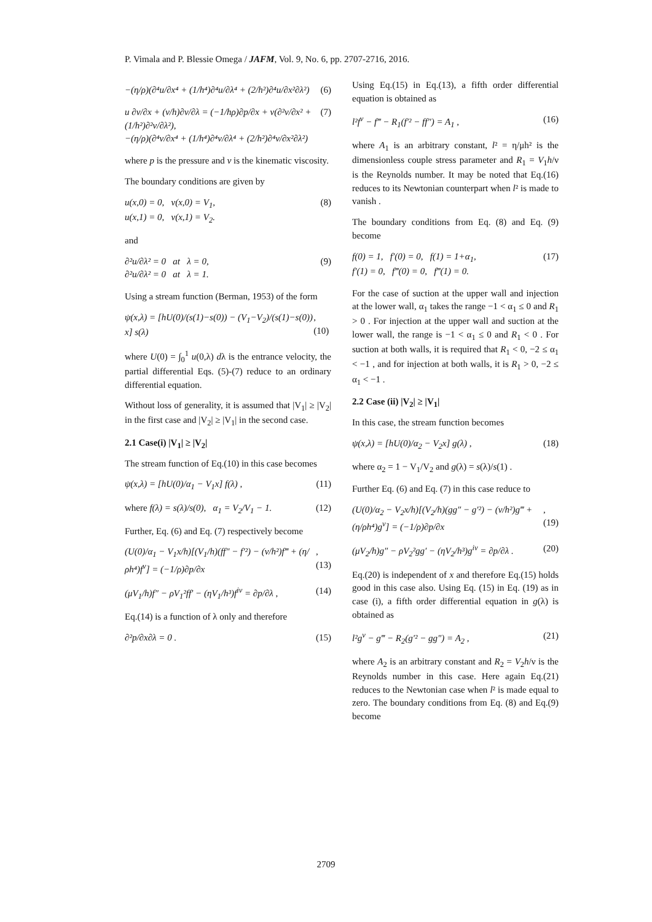P. Vimala and P. Blessie Omega / JAFM, Vol. 9, No. 6, pp. 2707-2716, 2016.
−(η/ρ)(∂⁴u/∂x⁴ + (1/h⁴)∂⁴u/∂λ⁴ + (2/h²)∂⁴u/∂x²∂λ²) (6)
u ∂v/∂x + (v/h)∂v/∂λ = (−1/hρ)∂p/∂x + ν(∂²v/∂x² + (1/h²)∂²v/∂λ²),
−(η/ρ)(∂⁴v/∂x⁴ + (1/h⁴)∂⁴v/∂λ⁴ + (2/h²)∂⁴v/∂x²∂λ²) (7)
where p is the pressure and ν is the kinematic viscosity.
The boundary conditions are given by
u(x,0) = 0, v(x,0) = V<sub>1</sub>,
u(x,1) = 0, v(x,1) = V<sub>2</sub>. (8)
and
∂²u/∂λ² = 0 at λ = 0,
∂²u/∂λ² = 0 at λ = 1. (9)
Using a stream function (Berman, 1953) of the form
ψ(x,λ) = [hU(0)/(s(1)−s(0)) − (V<sub>1</sub>−V<sub>2</sub>)/(s(1)−s(0)) x] s(λ), (10)
where U(0) = ∫<sub>0</sub><sup>1</sup> u(0,λ) dλ is the entrance velocity, the partial differential Eqs. (5)-(7) reduce to an ordinary differential equation.
Without loss of generality, it is assumed that |V<sub>1</sub>| ≥ |V<sub>2</sub>| in the first case and |V<sub>2</sub>| ≥ |V<sub>1</sub>| in the second case.
2.1 Case(i) |V<sub>1</sub>| ≥ |V<sub>2</sub>|
The stream function of Eq.(10) in this case becomes
ψ(x,λ) = [hU(0)/α<sub>1</sub> − V<sub>1</sub>x] f(λ) , (11)
where f(λ) = s(λ)/s(0), α<sub>1</sub> = V<sub>2</sub>/V<sub>1</sub> − 1. (12)
Further, Eq. (6) and Eq. (7) respectively become
(U(0)/α<sub>1</sub> − V<sub>1</sub>x/h)[(V<sub>1</sub>/h)(ff″ − f′²) − (ν/h²)f‴ + (η/ρh⁴)f<sup>v</sup>] = (−1/ρ)∂p/∂x,(13)
(μV<sub>1</sub>/h)f″ − ρV<sub>1</sub>²ff′ − (ηV<sub>1</sub>/h³)f<sup>iv</sup> = ∂p/∂λ , (14)
Eq.(14) is a function of λ only and therefore
∂²p/∂x∂λ = 0 . (15)
Using Eq.(15) in Eq.(13), a fifth order differential equation is obtained as
l²f<sup>v</sup> − f‴ − R<sub>1</sub>(f′² − ff″) = A<sub>1</sub> , (16)
where A<sub>1</sub> is an arbitrary constant, l² = η/μh² is the dimensionless couple stress parameter and R<sub>1</sub> = V<sub>1</sub>h/ν is the Reynolds number. It may be noted that Eq.(16) reduces to its Newtonian counterpart when l² is made to vanish .
The boundary conditions from Eq. (8) and Eq. (9) become
f(0) = 1, f′(0) = 0, f(1) = 1+α<sub>1</sub>,
f′(1) = 0, f‴(0) = 0, f‴(1) = 0. (17)
For the case of suction at the upper wall and injection at the lower wall, α<sub>1</sub> takes the range −1 < α<sub>1</sub> ≤ 0 and R<sub>1</sub> > 0 . For injection at the upper wall and suction at the lower wall, the range is −1 < α<sub>1</sub> ≤ 0 and R<sub>1</sub> < 0 . For suction at both walls, it is required that R<sub>1</sub> < 0, −2 ≤ α<sub>1</sub> < −1 , and for injection at both walls, it is R<sub>1</sub> > 0, −2 ≤ α<sub>1</sub> < −1 .
2.2 Case (ii) |V<sub>2</sub>| ≥ |V<sub>1</sub>|
In this case, the stream function becomes
ψ(x,λ) = [hU(0)/α<sub>2</sub> − V<sub>2</sub>x] g(λ) , (18)
where α<sub>2</sub> = 1 − V<sub>1</sub>/V<sub>2</sub> and g(λ) = s(λ)/s(1) .
Further Eq. (6) and Eq. (7) in this case reduce to
(U(0)/α<sub>2</sub> − V<sub>2</sub>x/h)[(V<sub>2</sub>/h)(gg″ − g′²) − (ν/h²)g‴ + (η/ρh⁴)g<sup>v</sup>] = (−1/ρ)∂p/∂x,(19)
(μV<sub>2</sub>/h)g″ − ρV<sub>2</sub>²gg′ − (ηV<sub>2</sub>/h³)g<sup>iv</sup> = ∂p/∂λ . (20)
Eq.(20) is independent of x and therefore Eq.(15) holds good in this case also. Using Eq. (15) in Eq. (19) as in case (i), a fifth order differential equation in g(λ) is obtained as
l²g<sup>v</sup> − g‴ − R<sub>2</sub>(g′² − gg″) = A<sub>2</sub> , (21)
where A<sub>2</sub> is an arbitrary constant and R<sub>2</sub> = V<sub>2</sub>h/ν is the Reynolds number in this case. Here again Eq.(21) reduces to the Newtonian case when l² is made equal to zero. The boundary conditions from Eq. (8) and Eq.(9) become
2709